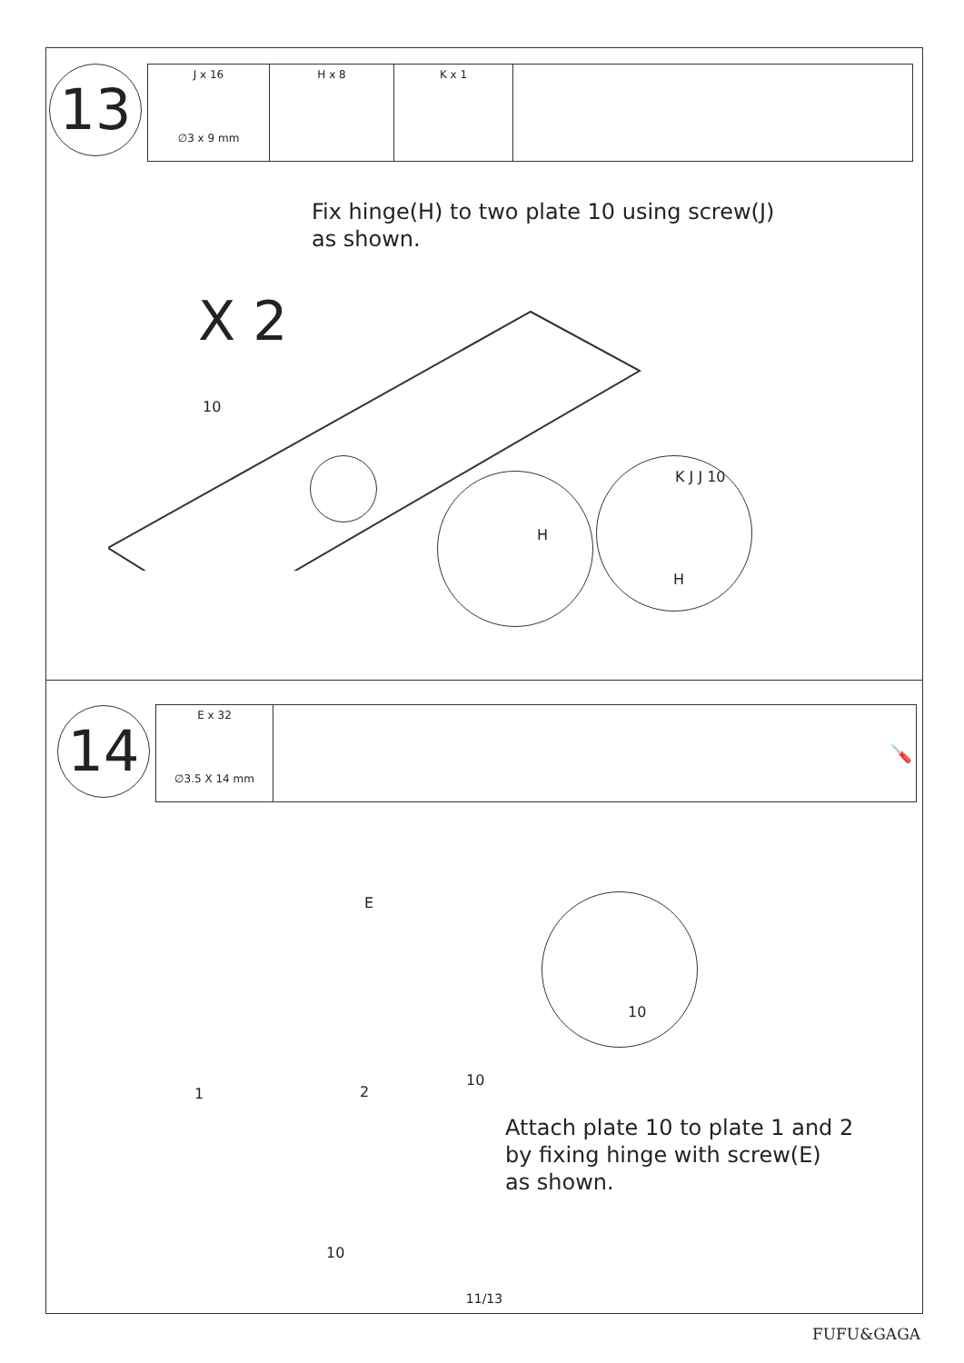13
| J x 16 ∅3 x 9 mm | H x 8 | K x 1 | |
Fix hinge(H) to two plate 10 using screw(J)
as shown.
X 2
10
H
K J J 10
H
14
| E x 32 ∅3.5 X 14 mm | 🪛 |
1 2
10
10
E
10
Attach plate 10 to plate 1 and 2
by fixing hinge with screw(E)
as shown.
11/13
FUFU&GAGA